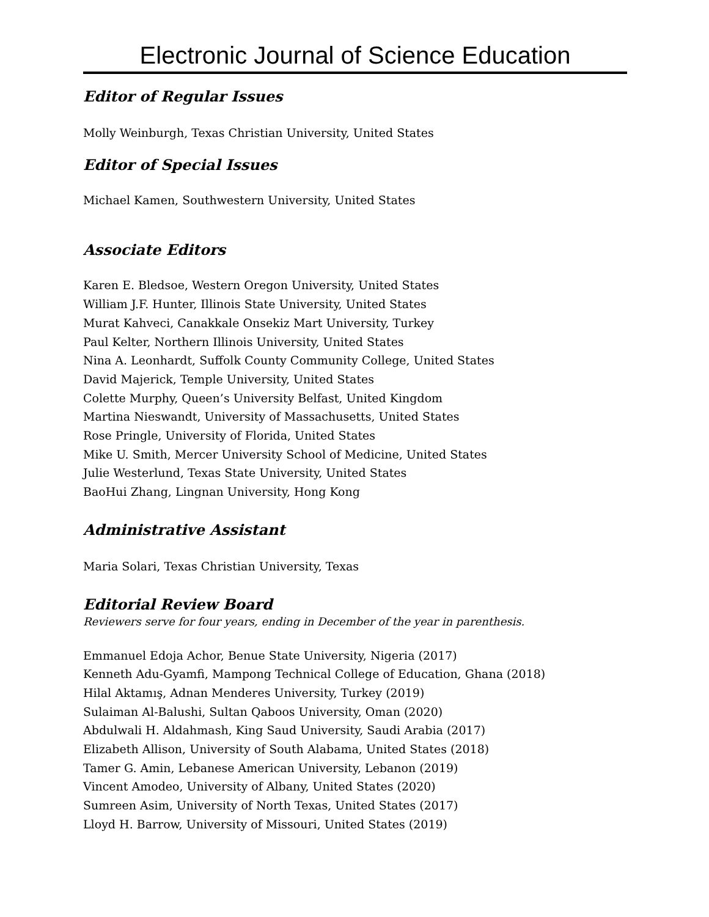Electronic Journal of Science Education
Editor of Regular Issues
Molly Weinburgh, Texas Christian University, United States
Editor of Special Issues
Michael Kamen, Southwestern University, United States
Associate Editors
Karen E. Bledsoe, Western Oregon University, United States
William J.F. Hunter, Illinois State University, United States
Murat Kahveci, Canakkale Onsekiz Mart University, Turkey
Paul Kelter, Northern Illinois University, United States
Nina A. Leonhardt, Suffolk County Community College, United States
David Majerick, Temple University, United States
Colette Murphy, Queen’s University Belfast, United Kingdom
Martina Nieswandt, University of Massachusetts, United States
Rose Pringle, University of Florida, United States
Mike U. Smith, Mercer University School of Medicine, United States
Julie Westerlund, Texas State University, United States
BaoHui Zhang, Lingnan University, Hong Kong
Administrative Assistant
Maria Solari, Texas Christian University, Texas
Editorial Review Board
Reviewers serve for four years, ending in December of the year in parenthesis.
Emmanuel Edoja Achor, Benue State University, Nigeria (2017)
Kenneth Adu-Gyamfi, Mampong Technical College of Education, Ghana (2018)
Hilal Aktamış, Adnan Menderes University, Turkey (2019)
Sulaiman Al-Balushi, Sultan Qaboos University, Oman (2020)
Abdulwali H. Aldahmash, King Saud University, Saudi Arabia (2017)
Elizabeth Allison, University of South Alabama, United States (2018)
Tamer G. Amin, Lebanese American University, Lebanon (2019)
Vincent Amodeo, University of Albany, United States (2020)
Sumreen Asim, University of North Texas, United States (2017)
Lloyd H. Barrow, University of Missouri, United States (2019)